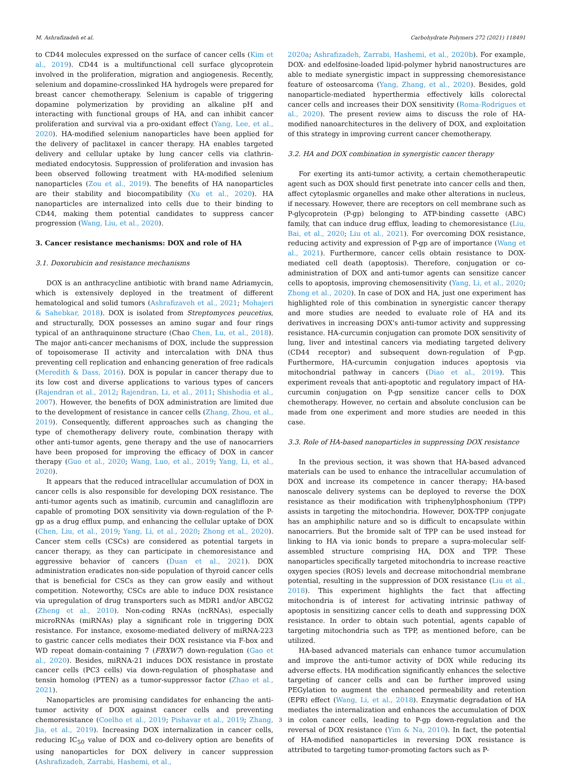M. Ashrafizadeh et al. Carbohydrate Polymers 272 (2021) 118491
to CD44 molecules expressed on the surface of cancer cells (Kim et al., 2019). CD44 is a multifunctional cell surface glycoprotein involved in the proliferation, migration and angiogenesis. Recently, selenium and dopamine-crosslinked HA hydrogels were prepared for breast cancer chemotherapy. Selenium is capable of triggering dopamine polymerization by providing an alkaline pH and interacting with functional groups of HA, and can inhibit cancer proliferation and survival via a pro-oxidant effect (Yang, Lee, et al., 2020). HA-modified selenium nanoparticles have been applied for the delivery of paclitaxel in cancer therapy. HA enables targeted delivery and cellular uptake by lung cancer cells via clathrin-mediated endocytosis. Suppression of proliferation and invasion has been observed following treatment with HA-modified selenium nanoparticles (Zou et al., 2019). The benefits of HA nanoparticles are their stability and biocompatibility (Xu et al., 2020). HA nanoparticles are internalized into cells due to their binding to CD44, making them potential candidates to suppress cancer progression (Wang, Liu, et al., 2020).
3. Cancer resistance mechanisms: DOX and role of HA
3.1. Doxorubicin and resistance mechanisms
DOX is an anthracycline antibiotic with brand name Adriamycin, which is extensively deployed in the treatment of different hematological and solid tumors (Ashrafizaveh et al., 2021; Mohajeri & Sahebkar, 2018). DOX is isolated from Streptomyces peucetius, and structurally, DOX possesses an amino sugar and four rings typical of an anthraquinone structure (Chao Chen, Lu, et al., 2018). The major anti-cancer mechanisms of DOX, include the suppression of topoisomerase II activity and intercalation with DNA thus preventing cell replication and enhancing generation of free radicals (Meredith & Dass, 2016). DOX is popular in cancer therapy due to its low cost and diverse applications to various types of cancers (Rajendran et al., 2012; Rajendran, Li, et al., 2011; Shishodia et al., 2007). However, the benefits of DOX administration are limited due to the development of resistance in cancer cells (Zhang, Zhou, et al., 2019). Consequently, different approaches such as changing the type of chemotherapy delivery route, combination therapy with other anti-tumor agents, gene therapy and the use of nanocarriers have been proposed for improving the efficacy of DOX in cancer therapy (Guo et al., 2020; Wang, Luo, et al., 2019; Yang, Li, et al., 2020).
It appears that the reduced intracellular accumulation of DOX in cancer cells is also responsible for developing DOX resistance. The anti-tumor agents such as imatinib, curcumin and canagliflozin are capable of promoting DOX sensitivity via down-regulation of the P-gp as a drug efflux pump, and enhancing the cellular uptake of DOX (Chen, Liu, et al., 2019; Yang, Li, et al., 2020; Zhong et al., 2020). Cancer stem cells (CSCs) are considered as potential targets in cancer therapy, as they can participate in chemoresistance and aggressive behavior of cancers (Duan et al., 2021). DOX administration eradicates non-side population of thyroid cancer cells that is beneficial for CSCs as they can grow easily and without competition. Noteworthy, CSCs are able to induce DOX resistance via upregulation of drug transporters such as MDR1 and/or ABCG2 (Zheng et al., 2010). Non-coding RNAs (ncRNAs), especially microRNAs (miRNAs) play a significant role in triggering DOX resistance. For instance, exosome-mediated delivery of miRNA-223 to gastric cancer cells mediates their DOX resistance via F-box and WD repeat domain-containing 7 (FBXW7) down-regulation (Gao et al., 2020). Besides, miRNA-21 induces DOX resistance in prostate cancer cells (PC3 cells) via down-regulation of phosphatase and tensin homolog (PTEN) as a tumor-suppressor factor (Zhao et al., 2021).
Nanoparticles are promising candidates for enhancing the anti-tumor activity of DOX against cancer cells and preventing chemoresistance (Coelho et al., 2019; Pishavar et al., 2019; Zhang, Jia, et al., 2019). Increasing DOX internalization in cancer cells, reducing IC<sub>50</sub> value of DOX and co-delivery option are benefits of using nanoparticles for DOX delivery in cancer suppression (Ashrafizadeh, Zarrabi, Hashemi, et al.,
2020a; Ashrafizadeh, Zarrabi, Hashemi, et al., 2020b). For example, DOX- and edelfosine-loaded lipid-polymer hybrid nanostructures are able to mediate synergistic impact in suppressing chemoresistance feature of osteosarcoma (Yang, Zhang, et al., 2020). Besides, gold nanoparticle-mediated hyperthermia effectively kills colorectal cancer cells and increases their DOX sensitivity (Roma-Rodrigues et al., 2020). The present review aims to discuss the role of HA-modified nanoarchitectures in the delivery of DOX, and exploitation of this strategy in improving current cancer chemotherapy.
3.2. HA and DOX combination in synergistic cancer therapy
For exerting its anti-tumor activity, a certain chemotherapeutic agent such as DOX should first penetrate into cancer cells and then, affect cytoplasmic organelles and make other alterations in nucleus, if necessary. However, there are receptors on cell membrane such as P-glycoprotein (P-gp) belonging to ATP-binding cassette (ABC) family, that can induce drug efflux, leading to chemoresistance (Liu, Bai, et al., 2020; Liu et al., 2021). For overcoming DOX resistance, reducing activity and expression of P-gp are of importance (Wang et al., 2021). Furthermore, cancer cells obtain resistance to DOX-mediated cell death (apoptosis). Therefore, conjugation or co-administration of DOX and anti-tumor agents can sensitize cancer cells to apoptosis, improving chemosensitivity (Yang, Li, et al., 2020; Zhong et al., 2020). In case of DOX and HA, just one experiment has highlighted role of this combination in synergistic cancer therapy and more studies are needed to evaluate role of HA and its derivatives in increasing DOX's anti-tumor activity and suppressing resistance. HA-curcumin conjugation can promote DOX sensitivity of lung, liver and intestinal cancers via mediating targeted delivery (CD44 receptor) and subsequent down-regulation of P-gp. Furthermore, HA-curcumin conjugation induces apoptosis via mitochondrial pathway in cancers (Diao et al., 2019). This experiment reveals that anti-apoptotic and regulatory impact of HA-curcumin conjugation on P-gp sensitize cancer cells to DOX chemotherapy. However, no certain and absolute conclusion can be made from one experiment and more studies are needed in this case.
3.3. Role of HA-based nanoparticles in suppressing DOX resistance
In the previous section, it was shown that HA-based advanced materials can be used to enhance the intracellular accumulation of DOX and increase its competence in cancer therapy; HA-based nanoscale delivery systems can be deployed to reverse the DOX resistance as their modification with triphenylphosphonium (TPP) assists in targeting the mitochondria. However, DOX-TPP conjugate has an amphiphilic nature and so is difficult to encapsulate within nanocarriers. But the bromide salt of TPP can be used instead for linking to HA via ionic bonds to prepare a supra-molecular self-assembled structure comprising HA, DOX and TPP. These nanoparticles specifically targeted mitochondria to increase reactive oxygen species (ROS) levels and decrease mitochondrial membrane potential, resulting in the suppression of DOX resistance (Liu et al., 2018). This experiment highlights the fact that affecting mitochondria is of interest for activating intrinsic pathway of apoptosis in sensitizing cancer cells to death and suppressing DOX resistance. In order to obtain such potential, agents capable of targeting mitochondria such as TPP, as mentioned before, can be utilized.
HA-based advanced materials can enhance tumor accumulation and improve the anti-tumor activity of DOX while reducing its adverse effects. HA modification significantly enhances the selective targeting of cancer cells and can be further improved using PEGylation to augment the enhanced permeability and retention (EPR) effect (Wang, Li, et al., 2018). Enzymatic degradation of HA mediates the internalization and enhances the accumulation of DOX in colon cancer cells, leading to P-gp down-regulation and the reversal of DOX resistance (Yim & Na, 2010). In fact, the potential of HA-modified nanoparticles in reversing DOX resistance is attributed to targeting tumor-promoting factors such as P-
3